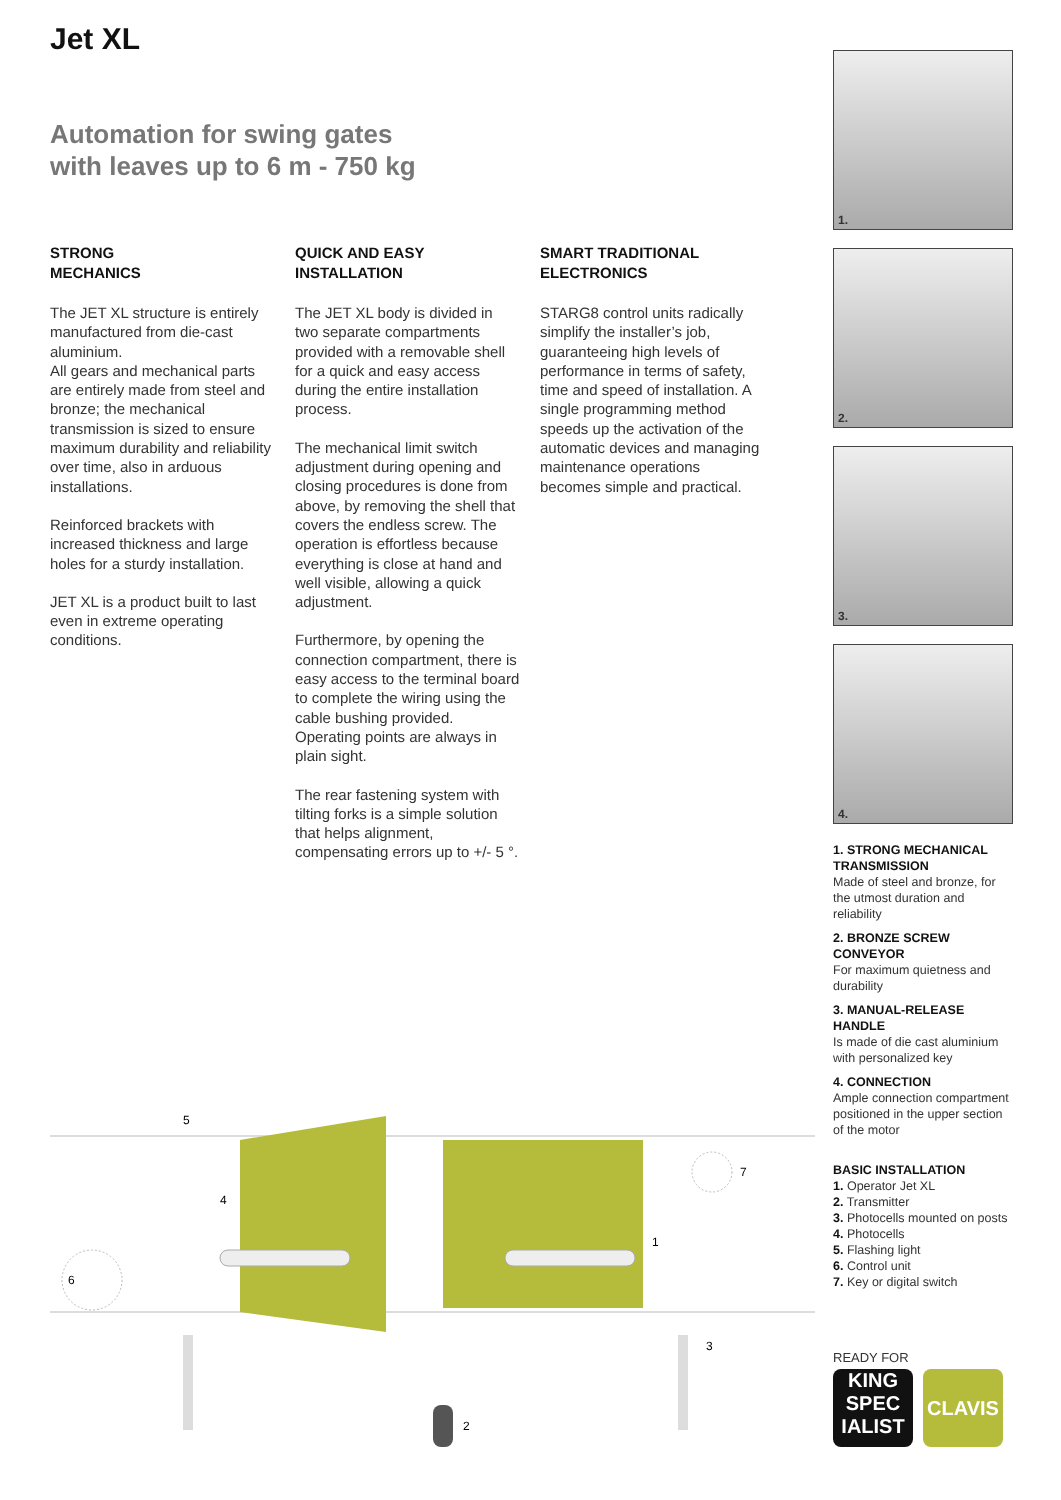Jet XL
Automation for swing gates
with leaves up to 6 m - 750 kg
STRONG
MECHANICS
The JET XL structure is entirely manufactured from die-cast aluminium.
All gears and mechanical parts are entirely made from steel and bronze; the mechanical transmission is sized to ensure maximum durability and reliability over time, also in arduous installations.
Reinforced brackets with increased thickness and large holes for a sturdy installation.
JET XL is a product built to last even in extreme operating conditions.
QUICK AND EASY
INSTALLATION
The JET XL body is divided in two separate compartments provided with a removable shell for a quick and easy access during the entire installation process.
The mechanical limit switch adjustment during opening and closing procedures is done from above, by removing the shell that covers the endless screw. The operation is effortless because everything is close at hand and well visible, allowing a quick adjustment.
Furthermore, by opening the connection compartment, there is easy access to the terminal board to complete the wiring using the cable bushing provided. Operating points are always in plain sight.
The rear fastening system with tilting forks is a simple solution that helps alignment, compensating errors up to +/- 5 °.
SMART TRADITIONAL
ELECTRONICS
STARG8 control units radically simplify the installer’s job, guaranteeing high levels of performance in terms of safety, time and speed of installation. A single programming method speeds up the activation of the automatic devices and managing maintenance operations becomes simple and practical.
1.
2.
3.
4.
1. STRONG MECHANICAL TRANSMISSION
Made of steel and bronze, for the utmost duration and reliability
2. BRONZE SCREW CONVEYOR
For maximum quietness and durability
3. MANUAL-RELEASE HANDLE
Is made of die cast aluminium with personalized key
4. CONNECTION
Ample connection compartment positioned in the upper section of the motor
BASIC INSTALLATION
1. Operator Jet XL
2. Transmitter
3. Photocells mounted on posts
4. Photocells
5. Flashing light
6. Control unit
7. Key or digital switch
5
4
6
7
1
3
2
READY FOR
KING
SPEC
IALIST
CLAVIS